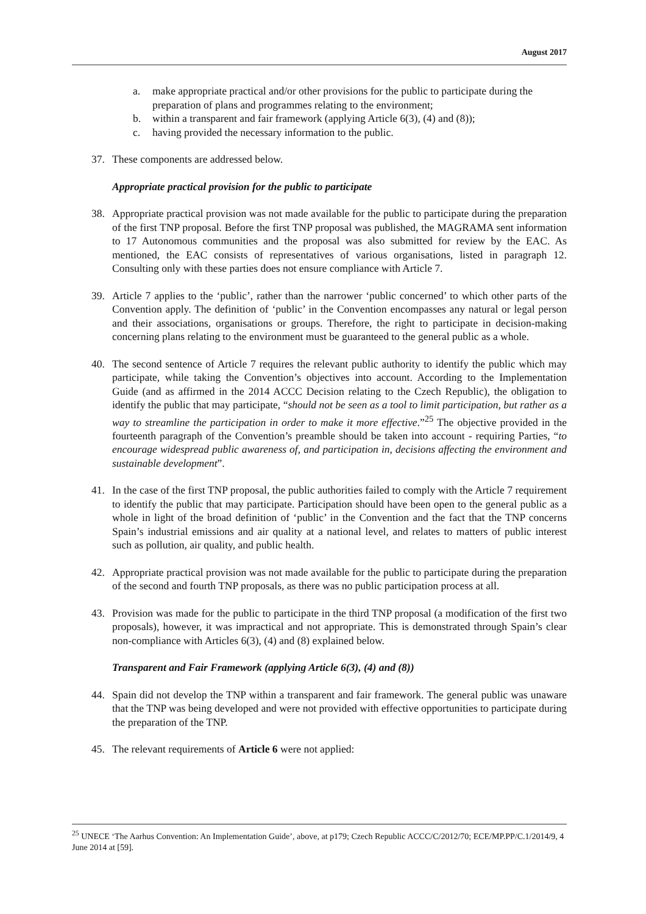August 2017
a. make appropriate practical and/or other provisions for the public to participate during the preparation of plans and programmes relating to the environment;
b. within a transparent and fair framework (applying Article 6(3), (4) and (8));
c. having provided the necessary information to the public.
37. These components are addressed below.
Appropriate practical provision for the public to participate
38. Appropriate practical provision was not made available for the public to participate during the preparation of the first TNP proposal. Before the first TNP proposal was published, the MAGRAMA sent information to 17 Autonomous communities and the proposal was also submitted for review by the EAC. As mentioned, the EAC consists of representatives of various organisations, listed in paragraph 12. Consulting only with these parties does not ensure compliance with Article 7.
39. Article 7 applies to the ‘public’, rather than the narrower ‘public concerned’ to which other parts of the Convention apply. The definition of ‘public’ in the Convention encompasses any natural or legal person and their associations, organisations or groups. Therefore, the right to participate in decision-making concerning plans relating to the environment must be guaranteed to the general public as a whole.
40. The second sentence of Article 7 requires the relevant public authority to identify the public which may participate, while taking the Convention’s objectives into account. According to the Implementation Guide (and as affirmed in the 2014 ACCC Decision relating to the Czech Republic), the obligation to identify the public that may participate, “should not be seen as a tool to limit participation, but rather as a way to streamline the participation in order to make it more effective.”<sup>25</sup> The objective provided in the fourteenth paragraph of the Convention’s preamble should be taken into account - requiring Parties, “to encourage widespread public awareness of, and participation in, decisions affecting the environment and sustainable development”.
41. In the case of the first TNP proposal, the public authorities failed to comply with the Article 7 requirement to identify the public that may participate. Participation should have been open to the general public as a whole in light of the broad definition of ‘public’ in the Convention and the fact that the TNP concerns Spain’s industrial emissions and air quality at a national level, and relates to matters of public interest such as pollution, air quality, and public health.
42. Appropriate practical provision was not made available for the public to participate during the preparation of the second and fourth TNP proposals, as there was no public participation process at all.
43. Provision was made for the public to participate in the third TNP proposal (a modification of the first two proposals), however, it was impractical and not appropriate. This is demonstrated through Spain’s clear non-compliance with Articles 6(3), (4) and (8) explained below.
Transparent and Fair Framework (applying Article 6(3), (4) and (8))
44. Spain did not develop the TNP within a transparent and fair framework. The general public was unaware that the TNP was being developed and were not provided with effective opportunities to participate during the preparation of the TNP.
45. The relevant requirements of Article 6 were not applied:
<sup>25</sup> UNECE ‘The Aarhus Convention: An Implementation Guide’, above, at p179; Czech Republic ACCC/C/2012/70; ECE/MP.PP/C.1/2014/9, 4 June 2014 at [59].